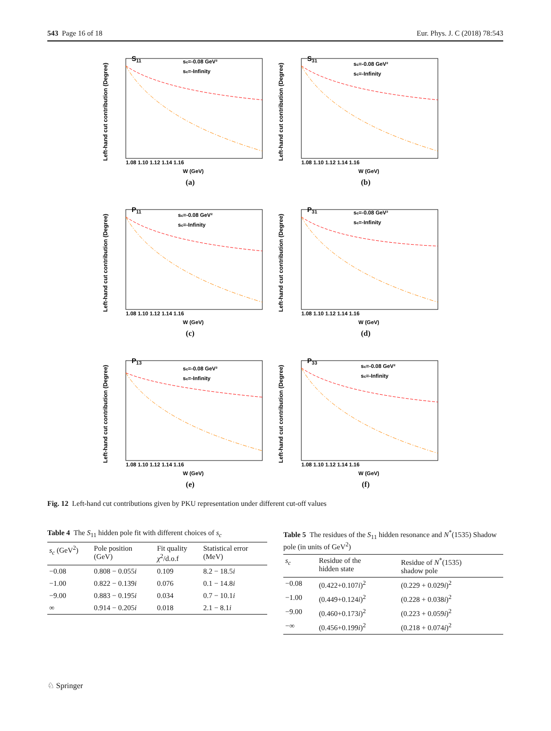543 Page 16 of 18 Eur. Phys. J. C (2018) 78:543
Left-hand cut contribution (Degree)
S11
sc=-0.08 GeV²
sc=-Infinity
1.08 1.10 1.12 1.14 1.16
W (GeV)
(a)
Left-hand cut contribution (Degree)
S31
sc=-0.08 GeV²
sc=-Infinity
1.08 1.10 1.12 1.14 1.16
W (GeV)
(b)
Left-hand cut contribution (Degree)
P11
sc=-0.08 GeV²
sc=-Infinity
1.08 1.10 1.12 1.14 1.16
W (GeV)
(c)
Left-hand cut contribution (Degree)
P31
sc=-0.08 GeV²
sc=-Infinity
1.08 1.10 1.12 1.14 1.16
W (GeV)
(d)
Left-hand cut contribution (Degree)
P13
sc=-0.08 GeV²
sc=-Infinity
1.08 1.10 1.12 1.14 1.16
W (GeV)
(e)
Left-hand cut contribution (Degree)
P33
sc=-0.08 GeV²
sc=-Infinity
1.08 1.10 1.12 1.14 1.16
W (GeV)
(f)
Fig. 12 Left-hand cut contributions given by PKU representation under different cut-off values
Table 4 The S<sub>11</sub> hidden pole fit with different choices of s<sub>c</sub>
| s<sub>c</sub> (GeV<sup>2</sup>) | Pole position (GeV) | Fit quality χ<sup>2</sup>/d.o.f | Statistical error (MeV) |
| --- | --- | --- | --- |
| −0.08 | 0.808 − 0.055 i | 0.109 | 8.2 − 18.5 i |
| −1.00 | 0.822 − 0.139 i | 0.076 | 0.1 − 14.8 i |
| −9.00 | 0.883 − 0.195 i | 0.034 | 0.7 − 10.1 i |
| ∞ | 0.914 − 0.205 i | 0.018 | 2.1 − 8.1 i |
Table 5 The residues of the S<sub>11</sub> hidden resonance and N<sup>*</sup>(1535) Shadow pole (in units of GeV<sup>2</sup>)
| s<sub>c</sub> | Residue of the hidden state | Residue of N<sup>*</sup>(1535) shadow pole |
| --- | --- | --- |
| −0.08 | (0.422+0.107 i )<sup>2</sup> | (0.229 + 0.029 i )<sup>2</sup> |
| −1.00 | (0.449+0.124 i )<sup>2</sup> | (0.228 + 0.038 i )<sup>2</sup> |
| −9.00 | (0.460+0.173 i )<sup>2</sup> | (0.223 + 0.059 i )<sup>2</sup> |
| −∞ | (0.456+0.199 i )<sup>2</sup> | (0.218 + 0.074 i )<sup>2</sup> |
♘ Springer